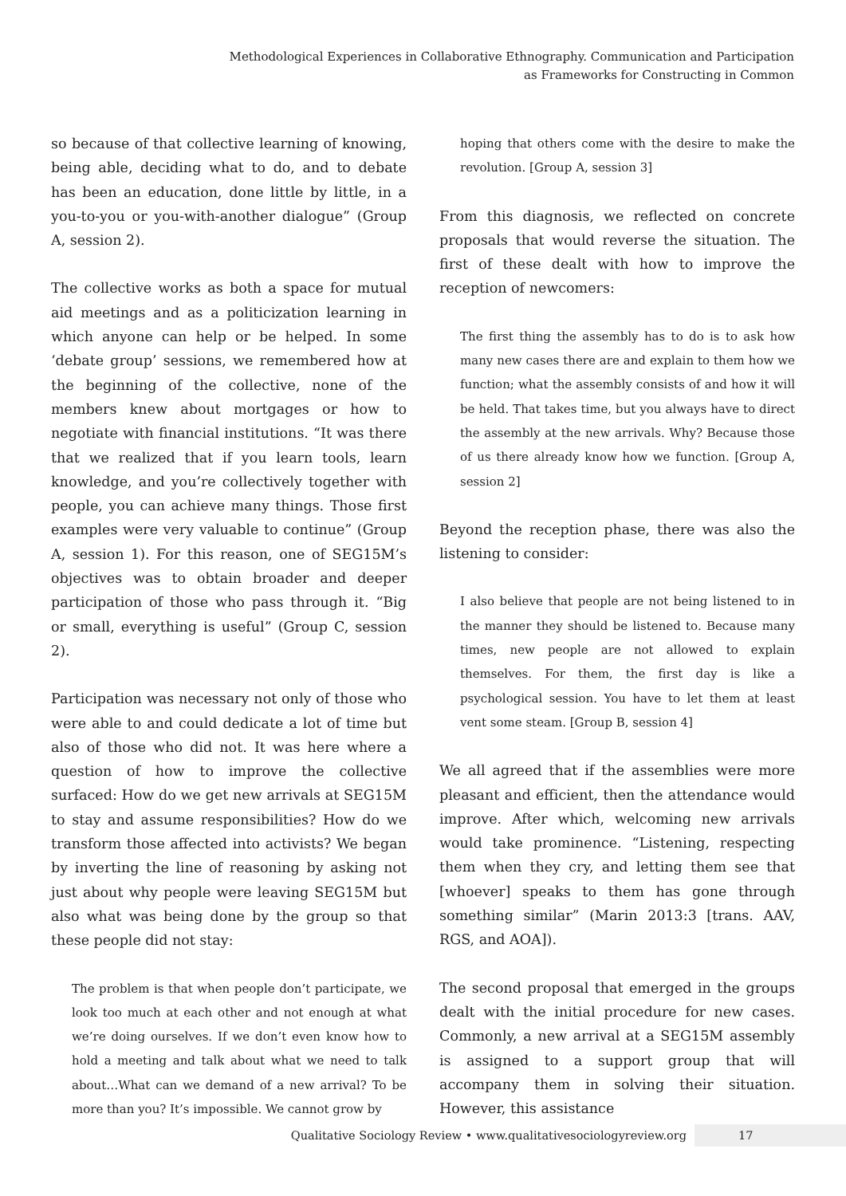Methodological Experiences in Collaborative Ethnography. Communication and Participation
as Frameworks for Constructing in Common
so because of that collective learning of knowing, being able, deciding what to do, and to debate has been an education, done little by little, in a you-to-you or you-with-another dialogue” (Group A, session 2).
The collective works as both a space for mutual aid meetings and as a politicization learning in which anyone can help or be helped. In some ‘debate group’ sessions, we remembered how at the beginning of the collective, none of the members knew about mortgages or how to negotiate with financial institutions. “It was there that we realized that if you learn tools, learn knowledge, and you’re collectively together with people, you can achieve many things. Those first examples were very valuable to continue” (Group A, session 1). For this reason, one of SEG15M’s objectives was to obtain broader and deeper participation of those who pass through it. “Big or small, everything is useful” (Group C, session 2).
Participation was necessary not only of those who were able to and could dedicate a lot of time but also of those who did not. It was here where a question of how to improve the collective surfaced: How do we get new arrivals at SEG15M to stay and assume responsibilities? How do we transform those affected into activists? We began by inverting the line of reasoning by asking not just about why people were leaving SEG15M but also what was being done by the group so that these people did not stay:
The problem is that when people don’t participate, we look too much at each other and not enough at what we’re doing ourselves. If we don’t even know how to hold a meeting and talk about what we need to talk about…What can we demand of a new arrival? To be more than you? It’s impossible. We cannot grow by
hoping that others come with the desire to make the revolution. [Group A, session 3]
From this diagnosis, we reflected on concrete proposals that would reverse the situation. The first of these dealt with how to improve the reception of newcomers:
The first thing the assembly has to do is to ask how many new cases there are and explain to them how we function; what the assembly consists of and how it will be held. That takes time, but you always have to direct the assembly at the new arrivals. Why? Because those of us there already know how we function. [Group A, session 2]
Beyond the reception phase, there was also the listening to consider:
I also believe that people are not being listened to in the manner they should be listened to. Because many times, new people are not allowed to explain themselves. For them, the first day is like a psychological session. You have to let them at least vent some steam. [Group B, session 4]
We all agreed that if the assemblies were more pleasant and efficient, then the attendance would improve. After which, welcoming new arrivals would take prominence. “Listening, respecting them when they cry, and letting them see that [whoever] speaks to them has gone through something similar” (Marin 2013:3 [trans. AAV, RGS, and AOA]).
The second proposal that emerged in the groups dealt with the initial procedure for new cases. Commonly, a new arrival at a SEG15M assembly is assigned to a support group that will accompany them in solving their situation. However, this assistance
Qualitative Sociology Review • www.qualitativesociologyreview.org 17